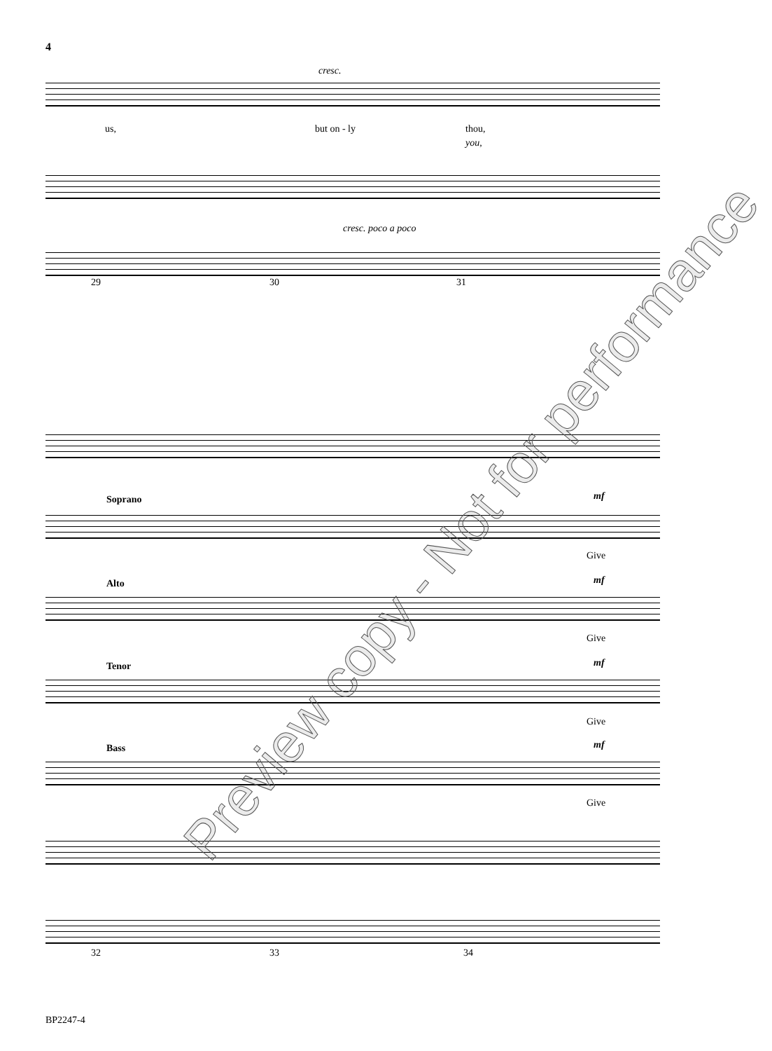4
cresc.
us, but on - ly thou,
you,
cresc. poco a poco
29 30 31
Soprano mf
Give
Alto mf
Give
Tenor mf
Give
Bass mf
Give
32 33 34
BP2247-4
Preview copy - Not for performance